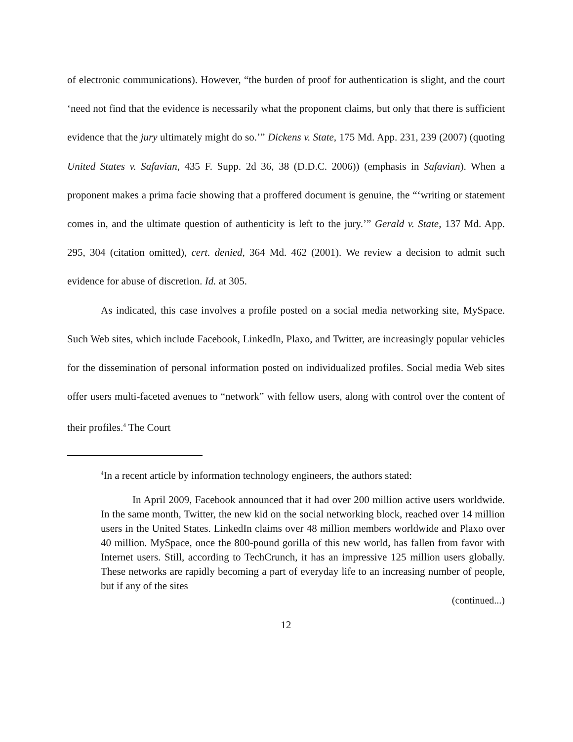of electronic communications). However, “the burden of proof for authentication is slight, and the court ‘need not find that the evidence is necessarily what the proponent claims, but only that there is sufficient evidence that the jury ultimately might do so.’” Dickens v. State, 175 Md. App. 231, 239 (2007) (quoting United States v. Safavian, 435 F. Supp. 2d 36, 38 (D.D.C. 2006)) (emphasis in Safavian). When a proponent makes a prima facie showing that a proffered document is genuine, the “‘writing or statement comes in, and the ultimate question of authenticity is left to the jury.’” Gerald v. State, 137 Md. App. 295, 304 (citation omitted), cert. denied, 364 Md. 462 (2001). We review a decision to admit such evidence for abuse of discretion. Id. at 305.
As indicated, this case involves a profile posted on a social media networking site, MySpace. Such Web sites, which include Facebook, LinkedIn, Plaxo, and Twitter, are increasingly popular vehicles for the dissemination of personal information posted on individualized profiles. Social media Web sites offer users multi-faceted avenues to “network” with fellow users, along with control over the content of their profiles.<sup>4</sup> The Court
<sup>4</sup> In a recent article by information technology engineers, the authors stated:
In April 2009, Facebook announced that it had over 200 million active users worldwide. In the same month, Twitter, the new kid on the social networking block, reached over 14 million users in the United States. LinkedIn claims over 48 million members worldwide and Plaxo over 40 million. MySpace, once the 800-pound gorilla of this new world, has fallen from favor with Internet users. Still, according to TechCrunch, it has an impressive 125 million users globally. These networks are rapidly becoming a part of everyday life to an increasing number of people, but if any of the sites
(continued...)
12